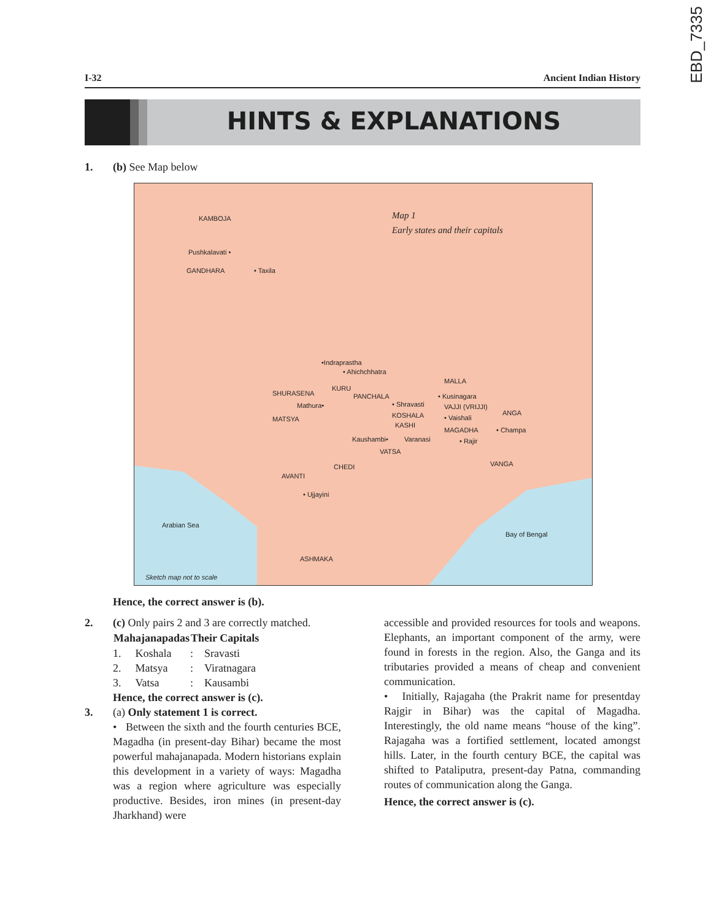EBD_7335
I-32 Ancient Indian History
HINTS & EXPLANATIONS
1. (b) See Map below
Map 1
Early states and their capitals
KAMBOJA
Pushkalavati •
GANDHARA • Taxila
•Indraprastha
• Ahichchhatra
MALLA
SHURASENA
KURU
PANCHALA • Kusinagara
• Shravasti Mathura• VAJJI (VRIJJI)
ANGA KOSHALA • Vaishali MATSYA
KASHI
MAGADHA • Champa
Kaushambi• Varanasi • Rajir
VATSA
VANGA CHEDI
AVANTI
• Ujjayini
Arabian Sea
Bay of Bengal
ASHMAKA
Sketch map not to scale
Hence, the correct answer is (b).
2. (c) Only pairs 2 and 3 are correctly matched.
| Mahajanapadas | | Their Capitals | |
| --- | --- | --- | --- |
| 1. | Koshala | : | Sravasti |
| 2. | Matsya | : | Viratnagara |
| 3. | Vatsa | : | Kausambi |
Hence, the correct answer is (c).
3. (a) Only statement 1 is correct.
• Between the sixth and the fourth centuries BCE, Magadha (in present-day Bihar) became the most powerful mahajanapada. Modern historians explain this development in a variety of ways: Magadha was a region where agriculture was especially productive. Besides, iron mines (in present-day Jharkhand) were
accessible and provided resources for tools and weapons. Elephants, an important component of the army, were found in forests in the region. Also, the Ganga and its tributaries provided a means of cheap and convenient communication.
• Initially, Rajagaha (the Prakrit name for presentday Rajgir in Bihar) was the capital of Magadha. Interestingly, the old name means “house of the king”. Rajagaha was a fortified settlement, located amongst hills. Later, in the fourth century BCE, the capital was shifted to Pataliputra, present-day Patna, commanding routes of communication along the Ganga.
Hence, the correct answer is (c).